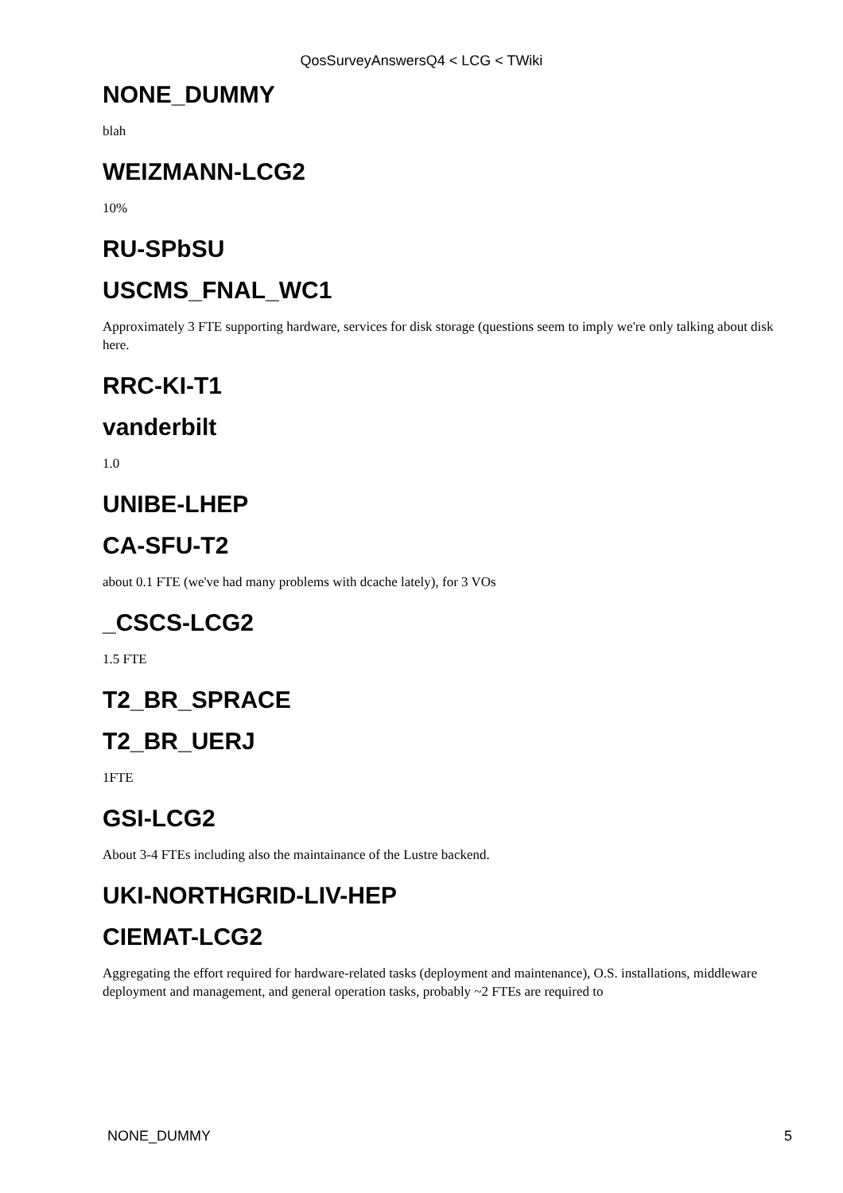QosSurveyAnswersQ4 < LCG < TWiki
NONE_DUMMY
blah
WEIZMANN-LCG2
10%
RU-SPbSU
USCMS_FNAL_WC1
Approximately 3 FTE supporting hardware, services for disk storage (questions seem to imply we're only talking about disk here.
RRC-KI-T1
vanderbilt
1.0
UNIBE-LHEP
CA-SFU-T2
about 0.1 FTE (we've had many problems with dcache lately), for 3 VOs
_CSCS-LCG2
1.5 FTE
T2_BR_SPRACE
T2_BR_UERJ
1FTE
GSI-LCG2
About 3-4 FTEs including also the maintainance of the Lustre backend.
UKI-NORTHGRID-LIV-HEP
CIEMAT-LCG2
Aggregating the effort required for hardware-related tasks (deployment and maintenance), O.S. installations, middleware deployment and management, and general operation tasks, probably ~2 FTEs are required to
NONE_DUMMY 5